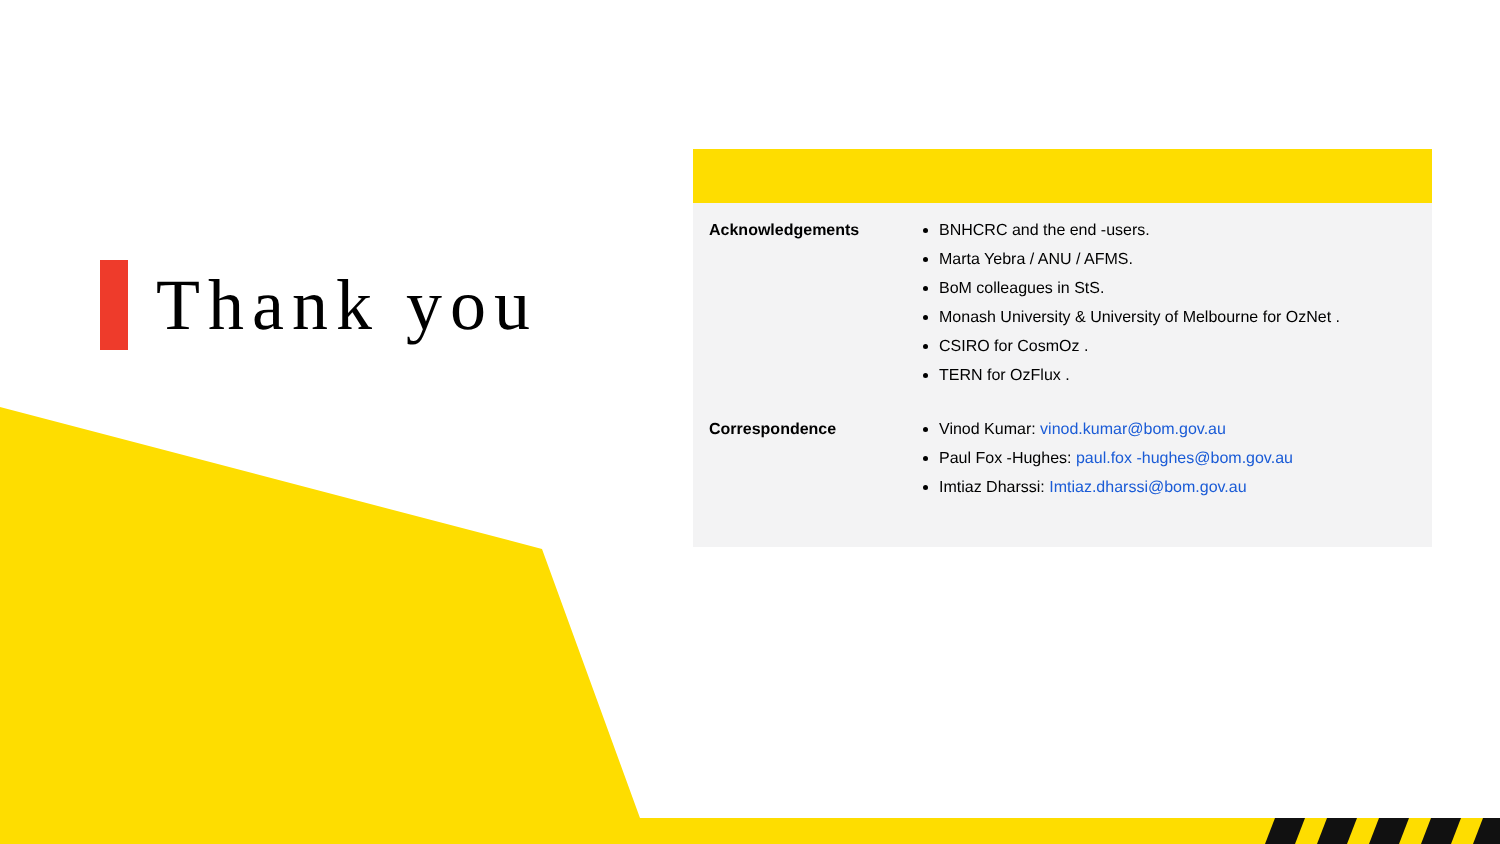Thank you
Acknowledgements
BNHCRC and the end -users.
Marta Yebra / ANU / AFMS.
BoM colleagues in StS.
Monash University & University of Melbourne for OzNet .
CSIRO for CosmOz .
TERN for OzFlux .
Correspondence
Vinod Kumar: vinod.kumar@bom.gov.au
Paul Fox -Hughes: paul.fox -hughes@bom.gov.au
Imtiaz Dharssi: Imtiaz.dharssi@bom.gov.au